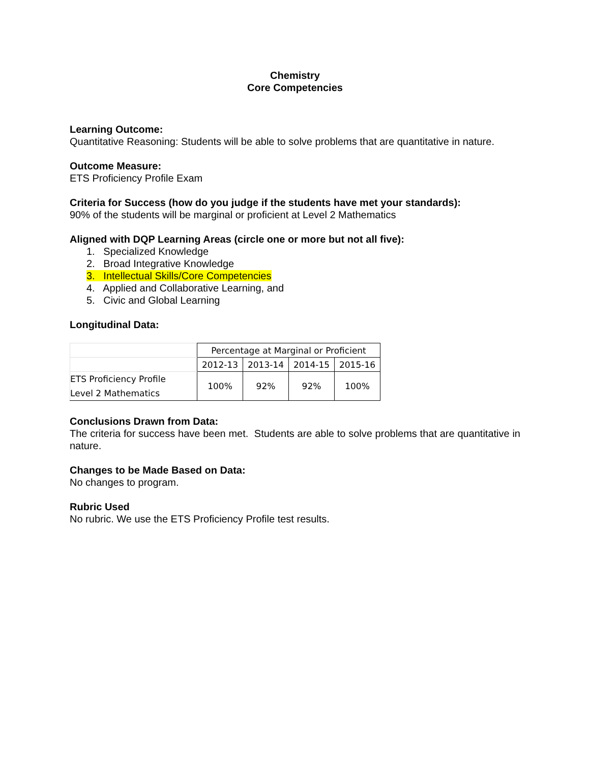Chemistry
Core Competencies
Learning Outcome:
Quantitative Reasoning: Students will be able to solve problems that are quantitative in nature.
Outcome Measure:
ETS Proficiency Profile Exam
Criteria for Success (how do you judge if the students have met your standards):
90% of the students will be marginal or proficient at Level 2 Mathematics
Aligned with DQP Learning Areas (circle one or more but not all five):
1. Specialized Knowledge
2. Broad Integrative Knowledge
3. Intellectual Skills/Core Competencies
4. Applied and Collaborative Learning, and
5. Civic and Global Learning
Longitudinal Data:
| | Percentage at Marginal or Proficient | | | |
| | 2012-13 | 2013-14 | 2014-15 | 2015-16 |
| ETS Proficiency Profile Level 2 Mathematics | 100% | 92% | 92% | 100% |
Conclusions Drawn from Data:
The criteria for success have been met. Students are able to solve problems that are quantitative in nature.
Changes to be Made Based on Data:
No changes to program.
Rubric Used
No rubric. We use the ETS Proficiency Profile test results.